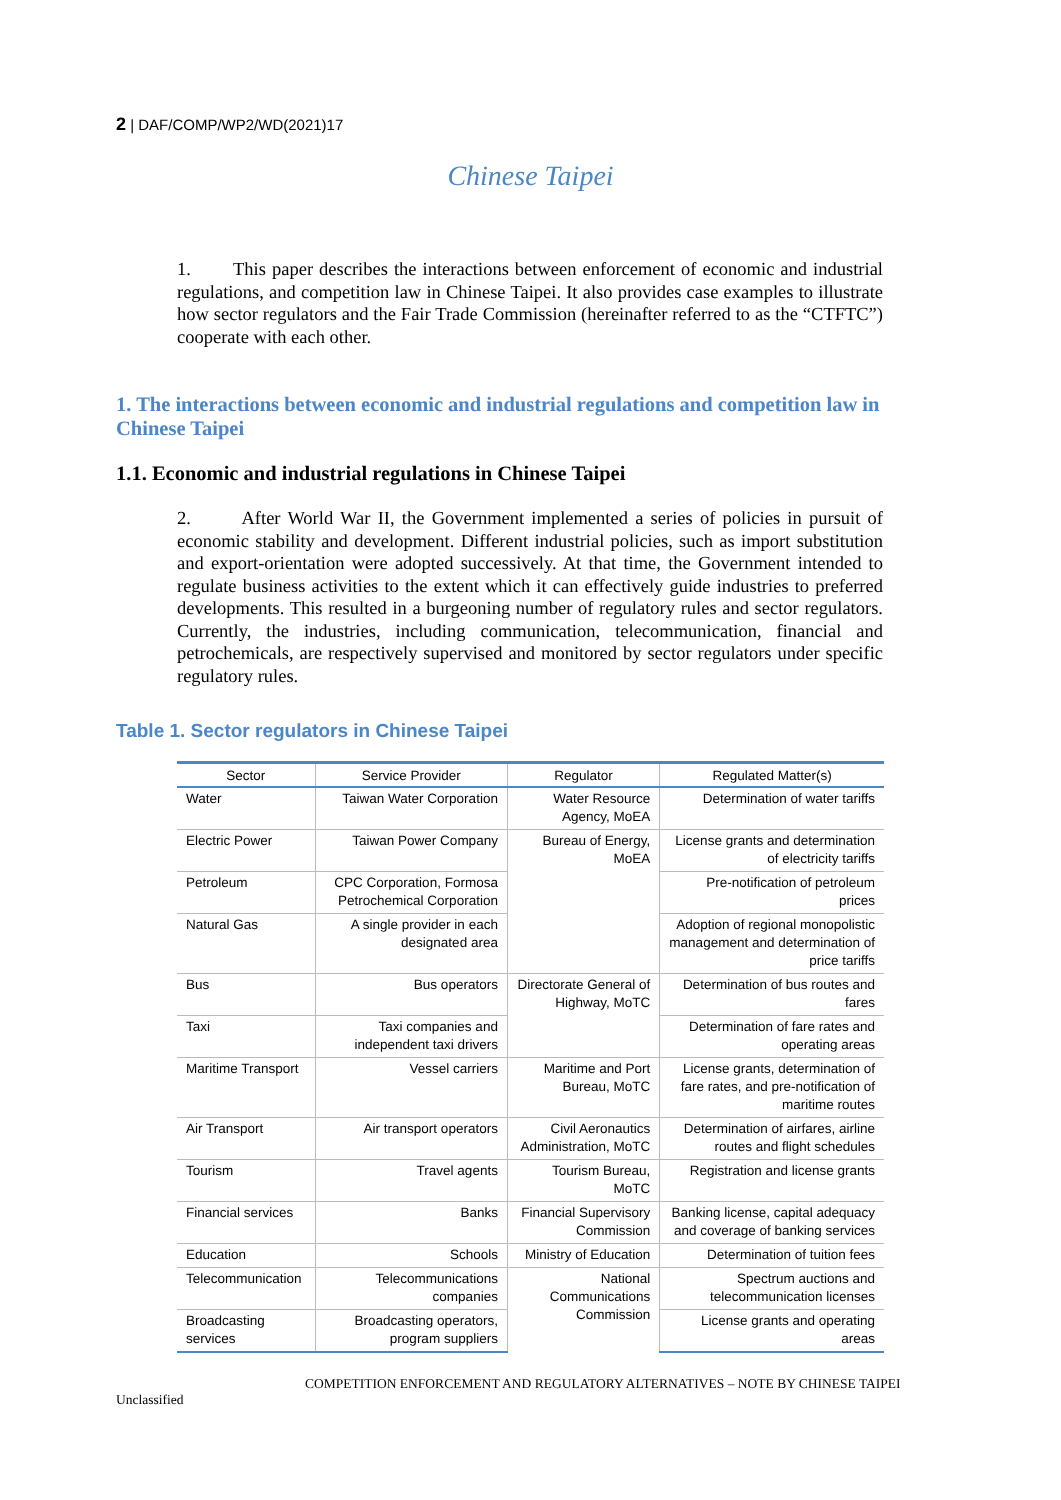2 | DAF/COMP/WP2/WD(2021)17
Chinese Taipei
1. This paper describes the interactions between enforcement of economic and industrial regulations, and competition law in Chinese Taipei. It also provides case examples to illustrate how sector regulators and the Fair Trade Commission (hereinafter referred to as the “CTFTC”) cooperate with each other.
1. The interactions between economic and industrial regulations and competition law in Chinese Taipei
1.1. Economic and industrial regulations in Chinese Taipei
2. After World War II, the Government implemented a series of policies in pursuit of economic stability and development. Different industrial policies, such as import substitution and export-orientation were adopted successively. At that time, the Government intended to regulate business activities to the extent which it can effectively guide industries to preferred developments. This resulted in a burgeoning number of regulatory rules and sector regulators. Currently, the industries, including communication, telecommunication, financial and petrochemicals, are respectively supervised and monitored by sector regulators under specific regulatory rules.
Table 1. Sector regulators in Chinese Taipei
| Sector | Service Provider | Regulator | Regulated Matter(s) |
| --- | --- | --- | --- |
| Water | Taiwan Water Corporation | Water Resource Agency, MoEA | Determination of water tariffs |
| Electric Power | Taiwan Power Company | Bureau of Energy, MoEA | License grants and determination of electricity tariffs |
| Petroleum | CPC Corporation, Formosa Petrochemical Corporation | | Pre-notification of petroleum prices |
| Natural Gas | A single provider in each designated area | | Adoption of regional monopolistic management and determination of price tariffs |
| Bus | Bus operators | Directorate General of Highway, MoTC | Determination of bus routes and fares |
| Taxi | Taxi companies and independent taxi drivers | | Determination of fare rates and operating areas |
| Maritime Transport | Vessel carriers | Maritime and Port Bureau, MoTC | License grants, determination of fare rates, and pre-notification of maritime routes |
| Air Transport | Air transport operators | Civil Aeronautics Administration, MoTC | Determination of airfares, airline routes and flight schedules |
| Tourism | Travel agents | Tourism Bureau, MoTC | Registration and license grants |
| Financial services | Banks | Financial Supervisory Commission | Banking license, capital adequacy and coverage of banking services |
| Education | Schools | Ministry of Education | Determination of tuition fees |
| Telecommunication | Telecommunications companies | National Communications Commission | Spectrum auctions and telecommunication licenses |
| Broadcasting services | Broadcasting operators, program suppliers | | License grants and operating areas |
COMPETITION ENFORCEMENT AND REGULATORY ALTERNATIVES – NOTE BY CHINESE TAIPEI
Unclassified